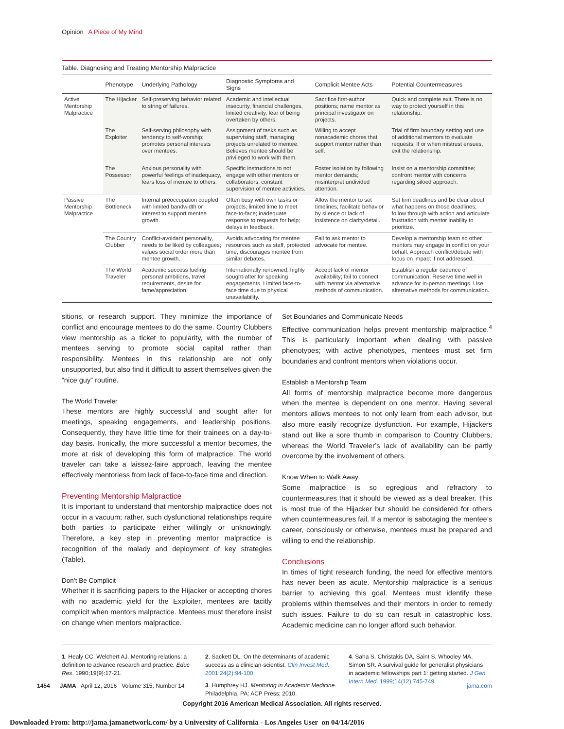Opinion A Piece of My Mind
Table. Diagnosing and Treating Mentorship Malpractice
| | Phenotype | Underlying Pathology | Diagnostic Symptoms and Signs | Complicit Mentee Acts | Potential Countermeasures |
| --- | --- | --- | --- | --- | --- |
| Active Mentorship Malpractice | The Hijacker | Self-preserving behavior related to string of failures. | Academic and intellectual insecurity, financial challenges, limited creativity, fear of being overtaken by others. | Sacrifice first-author positions; name mentor as principal investigator on projects. | Quick and complete exit. There is no way to protect yourself in this relationship. |
| | The Exploiter | Self-serving philosophy with tendency to self-worship; promotes personal interests over mentees. | Assignment of tasks such as supervising staff, managing projects unrelated to mentee. Believes mentee should be privileged to work with them. | Willing to accept nonacademic chores that support mentor rather than self. | Trial of firm boundary setting and use of additional mentors to evaluate requests. If or when mistrust ensues, exit the relationship. |
| | The Possessor | Anxious personality with powerful feelings of inadequacy, fears loss of mentee to others. | Specific instructions to not engage with other mentors or collaborators; constant supervision of mentee activities. | Foster isolation by following mentor demands; misinterpret undivided attention. | Insist on a mentorship committee; confront mentor with concerns regarding siloed approach. |
| Passive Mentorship Malpractice | The Bottleneck | Internal preoccupation coupled with limited bandwidth or interest to support mentee growth. | Often busy with own tasks or projects; limited time to meet face-to-face; inadequate response to requests for help; delays in feedback. | Allow the mentor to set timelines; facilitate behavior by silence or lack of insistence on clarity/detail. | Set firm deadlines and be clear about what happens on those deadlines; follow through with action and articulate frustration with mentor inability to prioritize. |
| | The Country Clubber | Conflict-avoidant personality, needs to be liked by colleagues; values social order more than mentee growth. | Avoids advocating for mentee resources such as staff, protected time; discourages mentee from similar debates. | Fail to ask mentor to advocate for mentee. | Develop a mentorship team so other mentors may engage in conflict on your behalf. Approach conflict/debate with focus on impact if not addressed. |
| | The World Traveler | Academic success fueling personal ambitions, travel requirements, desire for fame/appreciation. | Internationally renowned, highly sought-after for speaking engagements. Limited face-to-face time due to physical unavailability. | Accept lack of mentor availability; fail to connect with mentor via alternative methods of communication. | Establish a regular cadence of communication. Reserve time well in advance for in-person meetings. Use alternative methods for communication. |
sitions, or research support. They minimize the importance of conflict and encourage mentees to do the same. Country Clubbers view mentorship as a ticket to popularity, with the number of mentees serving to promote social capital rather than responsibility. Mentees in this relationship are not only unsupported, but also find it difficult to assert themselves given the “nice guy” routine.
The World Traveler
These mentors are highly successful and sought after for meetings, speaking engagements, and leadership positions. Consequently, they have little time for their trainees on a day-to-day basis. Ironically, the more successful a mentor becomes, the more at risk of developing this form of malpractice. The world traveler can take a laissez-faire approach, leaving the mentee effectively mentorless from lack of face-to-face time and direction.
Preventing Mentorship Malpractice
It is important to understand that mentorship malpractice does not occur in a vacuum; rather, such dysfunctional relationships require both parties to participate either willingly or unknowingly. Therefore, a key step in preventing mentor malpractice is recognition of the malady and deployment of key strategies (Table).
Don’t Be Complicit
Whether it is sacrificing papers to the Hijacker or accepting chores with no academic yield for the Exploiter, mentees are tacitly complicit when mentors malpractice. Mentees must therefore insist on change when mentors malpractice.
Set Boundaries and Communicate Needs
Effective communication helps prevent mentorship malpractice.<sup>4</sup> This is particularly important when dealing with passive phenotypes; with active phenotypes, mentees must set firm boundaries and confront mentors when violations occur.
Establish a Mentorship Team
All forms of mentorship malpractice become more dangerous when the mentee is dependent on one mentor. Having several mentors allows mentees to not only learn from each advisor, but also more easily recognize dysfunction. For example, Hijackers stand out like a sore thumb in comparison to Country Clubbers, whereas the World Traveler’s lack of availability can be partly overcome by the involvement of others.
Know When to Walk Away
Some malpractice is so egregious and refractory to countermeasures that it should be viewed as a deal breaker. This is most true of the Hijacker but should be considered for others when countermeasures fail. If a mentor is sabotaging the mentee’s career, consciously or otherwise, mentees must be prepared and willing to end the relationship.
Conclusions
In times of tight research funding, the need for effective mentors has never been as acute. Mentorship malpractice is a serious barrier to achieving this goal. Mentees must identify these problems within themselves and their mentors in order to remedy such issues. Failure to do so can result in catastrophic loss. Academic medicine can no longer afford such behavior.
1. Healy CC, Welchert AJ. Mentoring relations: a definition to advance research and practice. Educ Res. 1990;19(9):17-21.
2. Sackett DL. On the determinants of academic success as a clinician-scientist. Clin Invest Med. 2001;24(2):94-100.
3. Humphrey HJ. Mentoring in Academic Medicine. Philadelphia, PA: ACP Press; 2010.
4. Saha S, Christakis DA, Saint S, Whooley MA, Simon SR. A survival guide for generalist physicians in academic fellowships part 1: getting started. J Gen Intern Med. 1999;14(12):745-749.
1454 JAMA April 12, 2016 Volume 315, Number 14 jama.com
Copyright 2016 American Medical Association. All rights reserved.
Downloaded From: http://jama.jamanetwork.com/ by a University of California - Los Angeles User on 04/14/2016